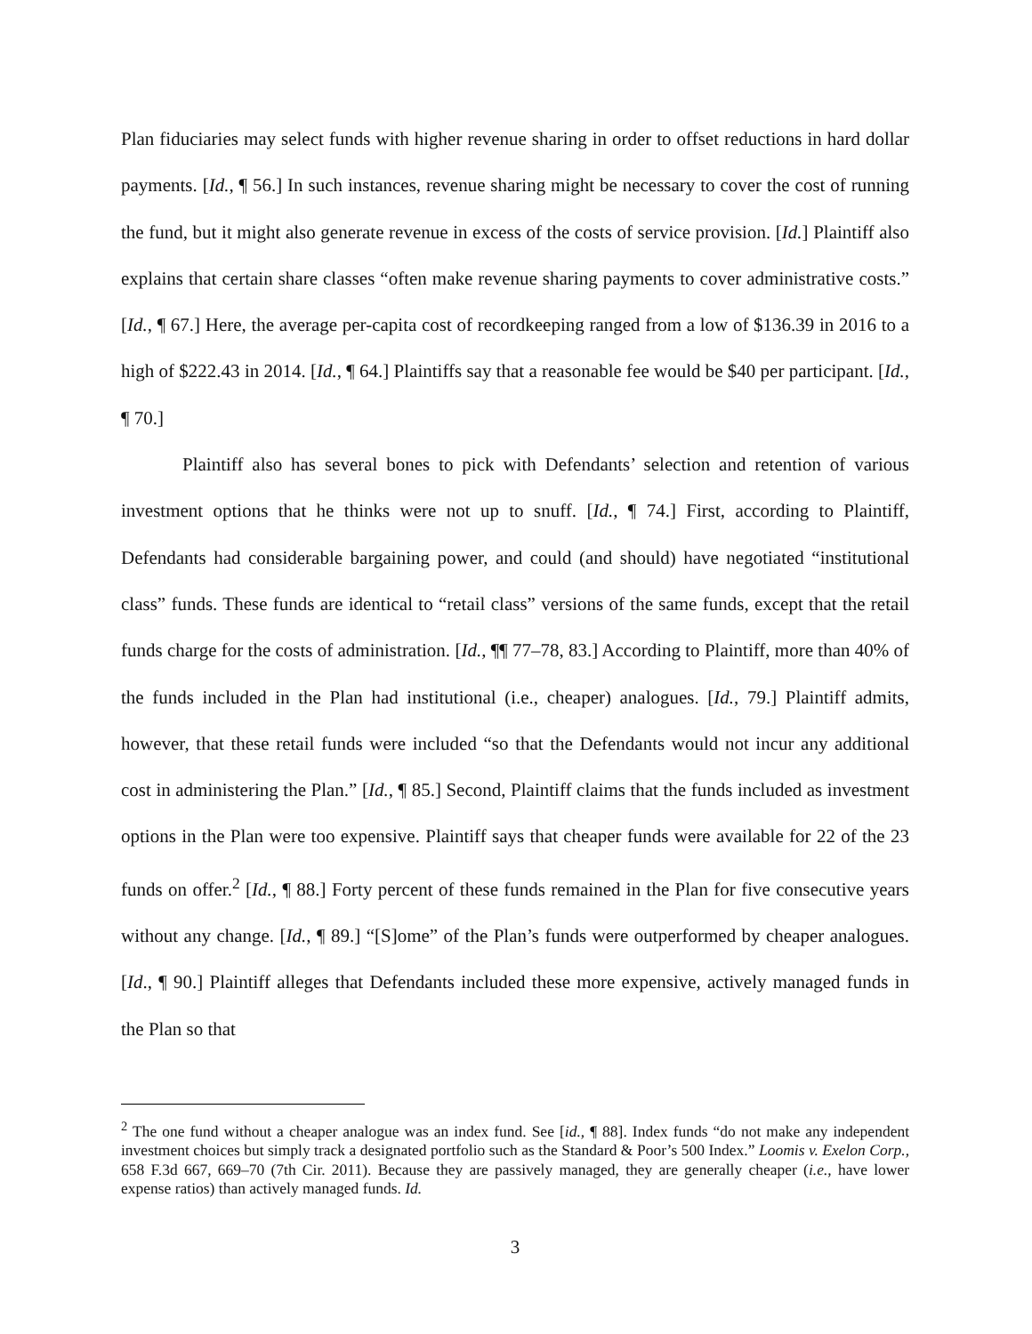Plan fiduciaries may select funds with higher revenue sharing in order to offset reductions in hard dollar payments. [Id., ¶ 56.] In such instances, revenue sharing might be necessary to cover the cost of running the fund, but it might also generate revenue in excess of the costs of service provision. [Id.] Plaintiff also explains that certain share classes “often make revenue sharing payments to cover administrative costs.” [Id., ¶ 67.] Here, the average per-capita cost of recordkeeping ranged from a low of $136.39 in 2016 to a high of $222.43 in 2014. [Id., ¶ 64.] Plaintiffs say that a reasonable fee would be $40 per participant. [Id., ¶ 70.]
Plaintiff also has several bones to pick with Defendants’ selection and retention of various investment options that he thinks were not up to snuff. [Id., ¶ 74.] First, according to Plaintiff, Defendants had considerable bargaining power, and could (and should) have negotiated “institutional class” funds. These funds are identical to “retail class” versions of the same funds, except that the retail funds charge for the costs of administration. [Id., ¶¶ 77–78, 83.] According to Plaintiff, more than 40% of the funds included in the Plan had institutional (i.e., cheaper) analogues. [Id., 79.] Plaintiff admits, however, that these retail funds were included “so that the Defendants would not incur any additional cost in administering the Plan.” [Id., ¶ 85.] Second, Plaintiff claims that the funds included as investment options in the Plan were too expensive. Plaintiff says that cheaper funds were available for 22 of the 23 funds on offer.<sup>2</sup> [Id., ¶ 88.] Forty percent of these funds remained in the Plan for five consecutive years without any change. [Id., ¶ 89.] “[S]ome” of the Plan’s funds were outperformed by cheaper analogues. [Id., ¶ 90.] Plaintiff alleges that Defendants included these more expensive, actively managed funds in the Plan so that
<sup>2</sup> The one fund without a cheaper analogue was an index fund. See [id., ¶ 88]. Index funds “do not make any independent investment choices but simply track a designated portfolio such as the Standard & Poor’s 500 Index.” Loomis v. Exelon Corp., 658 F.3d 667, 669–70 (7th Cir. 2011). Because they are passively managed, they are generally cheaper (i.e., have lower expense ratios) than actively managed funds. Id.
3